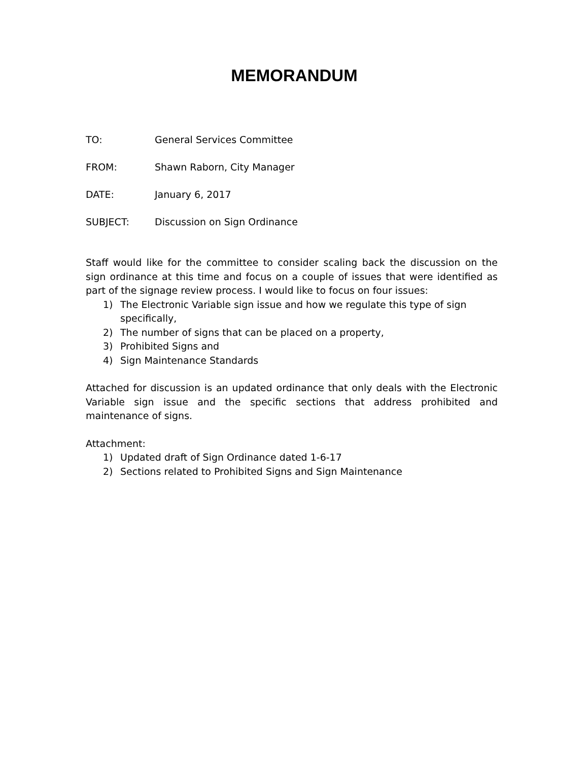MEMORANDUM
TO: General Services Committee
FROM: Shawn Raborn, City Manager
DATE: January 6, 2017
SUBJECT: Discussion on Sign Ordinance
Staff would like for the committee to consider scaling back the discussion on the sign ordinance at this time and focus on a couple of issues that were identified as part of the signage review process. I would like to focus on four issues:
1) The Electronic Variable sign issue and how we regulate this type of sign specifically,
2) The number of signs that can be placed on a property,
3) Prohibited Signs and
4) Sign Maintenance Standards
Attached for discussion is an updated ordinance that only deals with the Electronic Variable sign issue and the specific sections that address prohibited and maintenance of signs.
Attachment:
1) Updated draft of Sign Ordinance dated 1-6-17
2) Sections related to Prohibited Signs and Sign Maintenance